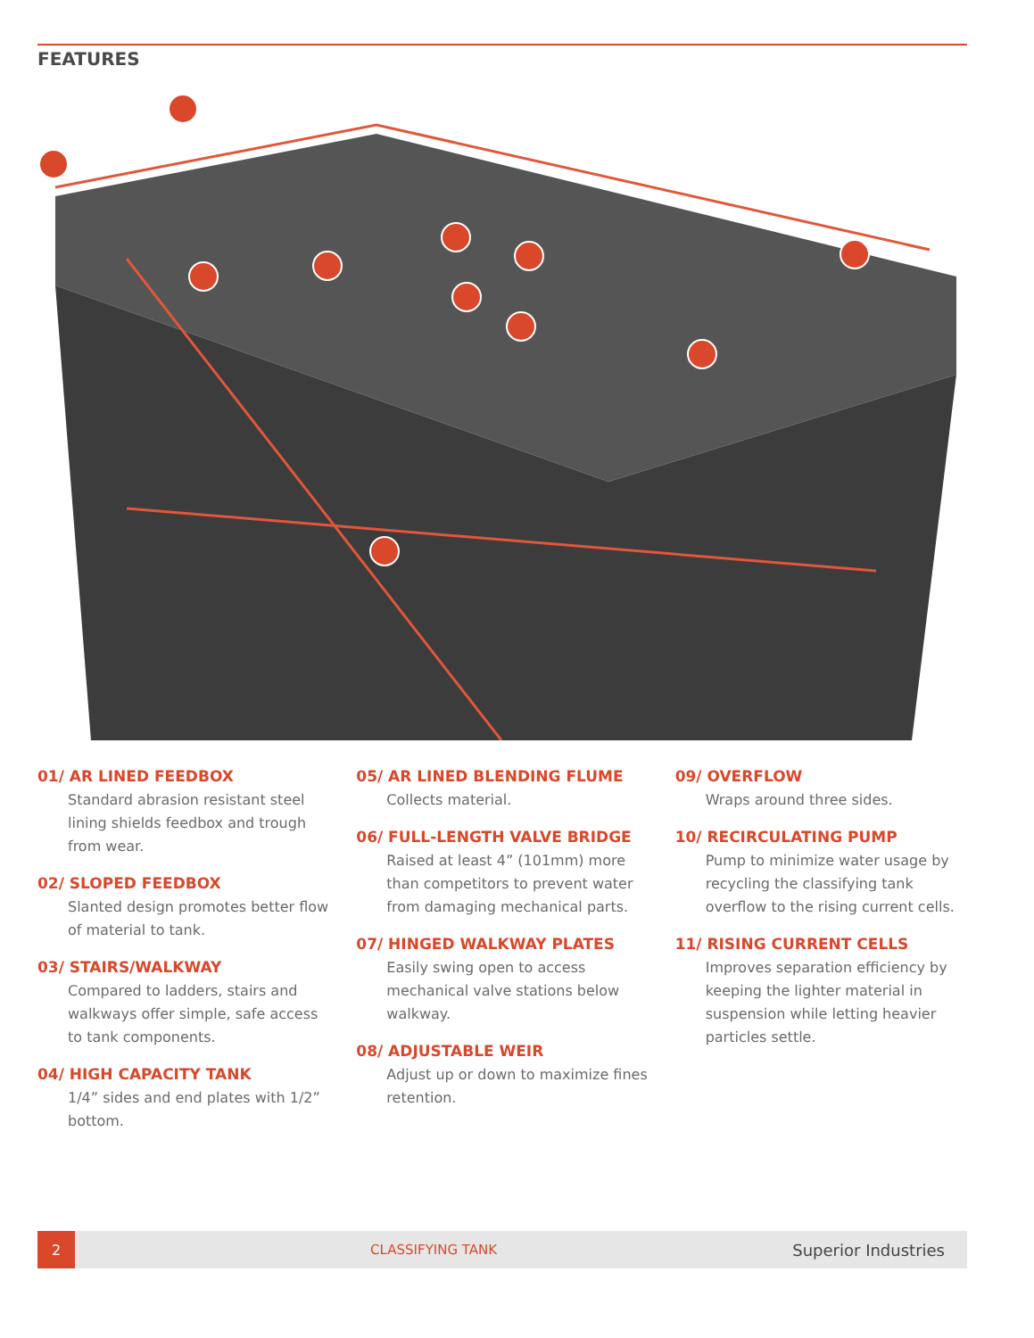FEATURES
01/ AR LINED FEEDBOX
Standard abrasion resistant steel lining shields feedbox and trough from wear.
02/ SLOPED FEEDBOX
Slanted design promotes better flow of material to tank.
03/ STAIRS/WALKWAY
Compared to ladders, stairs and walkways offer simple, safe access to tank components.
04/ HIGH CAPACITY TANK
1/4” sides and end plates with 1/2” bottom.
05/ AR LINED BLENDING FLUME
Collects material.
06/ FULL-LENGTH VALVE BRIDGE
Raised at least 4” (101mm) more than competitors to prevent water from damaging mechanical parts.
07/ HINGED WALKWAY PLATES
Easily swing open to access mechanical valve stations below walkway.
08/ ADJUSTABLE WEIR
Adjust up or down to maximize fines retention.
09/ OVERFLOW
Wraps around three sides.
10/ RECIRCULATING PUMP
Pump to minimize water usage by recycling the classifying tank overflow to the rising current cells.
11/ RISING CURRENT CELLS
Improves separation efficiency by keeping the lighter material in suspension while letting heavier particles settle.
2
CLASSIFYING TANK
Superior Industries